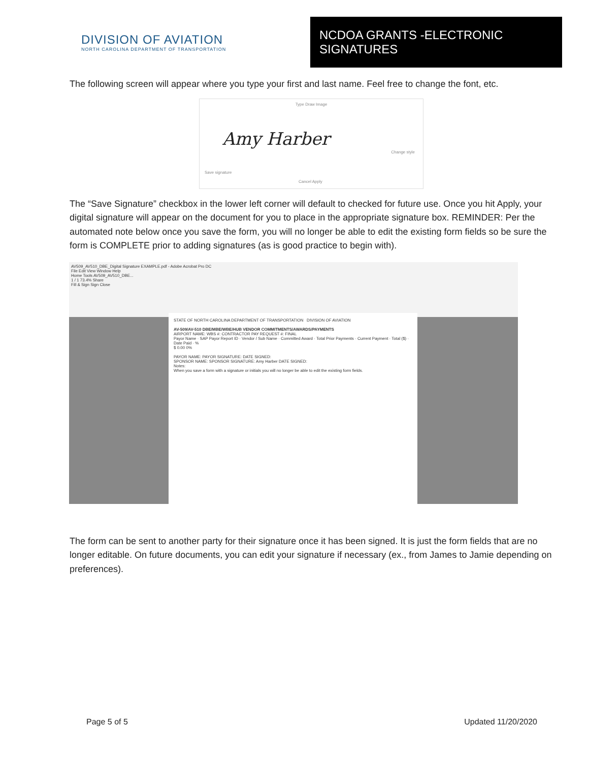DIVISION OF AVIATION
NORTH CAROLINA DEPARTMENT OF TRANSPORTATION
NCDOA GRANTS -ELECTRONIC SIGNATURES
The following screen will appear where you type your first and last name. Feel free to change the font, etc.
Type Draw Image
Amy Harber
Change style
Save signature
Cancel Apply
The “Save Signature” checkbox in the lower left corner will default to checked for future use. Once you hit Apply, your digital signature will appear on the document for you to place in the appropriate signature box. REMINDER: Per the automated note below once you save the form, you will no longer be able to edit the existing form fields so be sure the form is COMPLETE prior to adding signatures (as is good practice to begin with).
AV509_AV510_DBE_Digital Signature EXAMPLE.pdf - Adobe Acrobat Pro DC
File Edit View Window Help
Home Tools AV509_AV510_DBE...
1 / 1 73.4% Share
Fill & Sign Sign Close
STATE OF NORTH CAROLINA DEPARTMENT OF TRANSPORTATION DIVISION OF AVIATION
AV-509/AV-510 DBE/MBE/WBE/HUB VENDOR COMMITMENTS/AWARDS/PAYMENTS
AIRPORT NAME: WBS #: CONTRACTOR PAY REQUEST #: FINAL
Payor Name · SAP Payor Report ID · Vendor / Sub Name · Committed Award · Total Prior Payments · Current Payment · Total ($) · Date Paid · %
$ 0.00 0%
PAYOR NAME: PAYOR SIGNATURE: DATE SIGNED:
SPONSOR NAME: SPONSOR SIGNATURE: Amy Harber DATE SIGNED:
Notes:
When you save a form with a signature or initials you will no longer be able to edit the existing form fields.
The form can be sent to another party for their signature once it has been signed. It is just the form fields that are no longer editable. On future documents, you can edit your signature if necessary (ex., from James to Jamie depending on preferences).
Page 5 of 5 Updated 11/20/2020